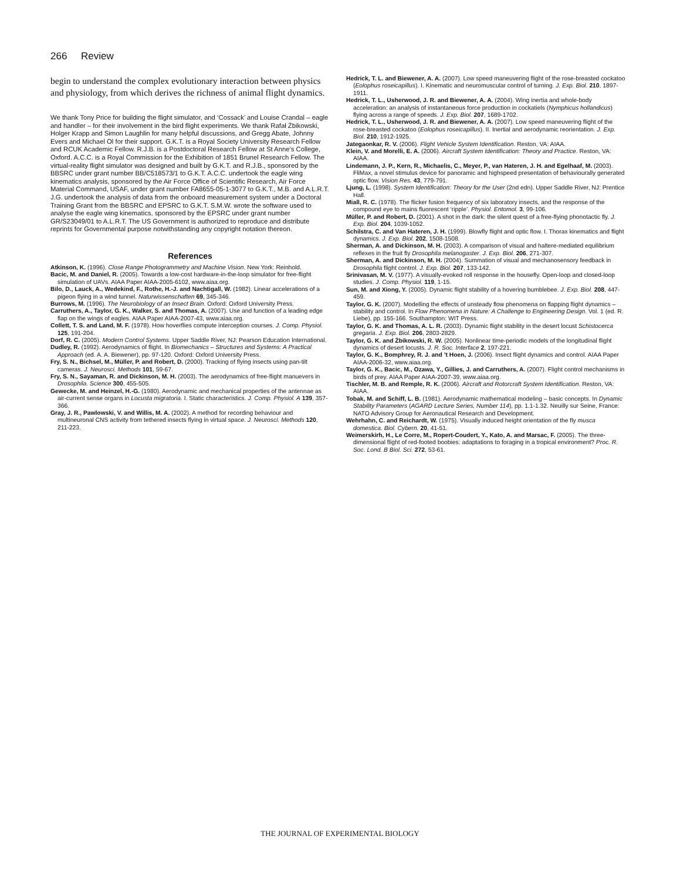266 Review
begin to understand the complex evolutionary interaction between physics and physiology, from which derives the richness of animal flight dynamics.
We thank Tony Price for building the flight simulator, and ‘Cossack’ and Louise Crandal – eagle and handler – for their involvement in the bird flight experiments. We thank Rafał Żbikowski, Holger Krapp and Simon Laughlin for many helpful discussions, and Gregg Abate, Johnny Evers and Michael Ol for their support. G.K.T. is a Royal Society University Research Fellow and RCUK Academic Fellow. R.J.B. is a Postdoctoral Research Fellow at St Anne’s College, Oxford. A.C.C. is a Royal Commission for the Exhibition of 1851 Brunel Research Fellow. The virtual-reality flight simulator was designed and built by G.K.T. and R.J.B., sponsored by the BBSRC under grant number BB/C518573/1 to G.K.T. A.C.C. undertook the eagle wing kinematics analysis, sponsored by the Air Force Office of Scientific Research, Air Force Material Command, USAF, under grant number FA8655-05-1-3077 to G.K.T., M.B. and A.L.R.T. J.G. undertook the analysis of data from the onboard measurement system under a Doctoral Training Grant from the BBSRC and EPSRC to G.K.T. S.M.W. wrote the software used to analyse the eagle wing kinematics, sponsored by the EPSRC under grant number GR/S23049/01 to A.L.R.T. The US Government is authorized to reproduce and distribute reprints for Governmental purpose notwithstanding any copyright notation thereon.
References
Atkinson, K. (1996). Close Range Photogrammetry and Machine Vision. New York: Reinhold.
Bacic, M. and Daniel, R. (2005). Towards a low-cost hardware-in-the-loop simulator for free-flight simulation of UAVs. AIAA Paper AIAA-2005-6102, www.aiaa.org.
Bilo, D., Lauck, A., Wedekind, F., Rothe, H.-J. and Nachtigall, W. (1982). Linear accelerations of a pigeon flying in a wind tunnel. Naturwissenschaften 69, 345-346.
Burrows, M. (1996). The Neurobiology of an Insect Brain. Oxford: Oxford University Press.
Carruthers, A., Taylor, G. K., Walker, S. and Thomas, A. (2007). Use and function of a leading edge flap on the wings of eagles. AIAA Paper AIAA-2007-43, www.aiaa.org.
Collett, T. S. and Land, M. F. (1978). How hoverflies compute interception courses. J. Comp. Physiol. 125, 191-204.
Dorf, R. C. (2005). Modern Control Systems. Upper Saddle River, NJ: Pearson Education International.
Dudley, R. (1992). Aerodynamics of flight. In Biomechanics – Structures and Systems: A Practical Approach (ed. A. A. Biewener), pp. 97-120. Oxford: Oxford University Press.
Fry, S. N., Bichsel, M., Müller, P. and Robert, D. (2000). Tracking of flying insects using pan-tilt cameras. J. Neurosci. Methods 101, 59-67.
Fry, S. N., Sayaman, R. and Dickinson, M. H. (2003). The aerodynamics of free-flight manuevers in Drosophila. Science 300, 455-505.
Gewecke, M. and Heinzel, H.-G. (1980). Aerodynamic and mechanical properties of the antennae as air-current sense organs in Locusta migratoria. I. Static characteristics. J. Comp. Physiol. A 139, 357-366.
Gray, J. R., Pawlowski, V. and Willis, M. A. (2002). A method for recording behaviour and multineuronal CNS activity from tethered insects flying in virtual space. J. Neurosci. Methods 120, 211-223.
Hedrick, T. L. and Biewener, A. A. (2007). Low speed maneuvering flight of the rose-breasted cockatoo (Eolophus roseicapillus). I. Kinematic and neuromuscular control of turning. J. Exp. Biol. 210, 1897-1911.
Hedrick, T. L., Usherwood, J. R. and Biewener, A. A. (2004). Wing inertia and whole-body acceleration: an analysis of instantaneous force production in cockatiels (Nymphicus hollandicus) flying across a range of speeds. J. Exp. Biol. 207, 1689-1702.
Hedrick, T. L., Usherwood, J. R. and Biewener, A. A. (2007). Low speed maneuvering flight of the rose-breasted cockatoo (Eolophus roseicapillus). II. Inertial and aerodynamic reorientation. J. Exp. Biol. 210, 1912-1925.
Jategaonkar, R. V. (2006). Flight Vehicle System Identification. Reston, VA: AIAA.
Klein, V. and Morelli, E. A. (2006). Aircraft System Identification: Theory and Practice. Reston, VA: AIAA.
Lindemann, J. P., Kern, R., Michaelis, C., Meyer, P., van Hateren, J. H. and Egelhaaf, M. (2003). FliMax, a novel stimulus device for panoramic and highspeed presentation of behaviourally generated optic flow. Vision Res. 43, 779-791.
Ljung, L. (1998). System Identification: Theory for the User (2nd edn). Upper Saddle River, NJ: Prentice Hall.
Miall, R. C. (1978). The flicker fusion frequency of six laboratory insects, and the response of the compound eye to mains fluorescent ‘ripple’. Physiol. Entomol. 3, 99-106.
Müller, P. and Robert, D. (2001). A shot in the dark: the silent quest of a free-flying phonotactic fly. J. Exp. Biol. 204, 1039-1052.
Schilstra, C. and Van Hateren, J. H. (1999). Blowfly flight and optic flow. I. Thorax kinematics and flight dynamics. J. Exp. Biol. 202, 1508-1508.
Sherman, A. and Dickinson, M. H. (2003). A comparison of visual and haltere-mediated equilibrium reflexes in the fruit fly Drosophila melanogaster. J. Exp. Biol. 206, 271-307.
Sherman, A. and Dickinson, M. H. (2004). Summation of visual and mechanosensory feedback in Drosophila flight control. J. Exp. Biol. 207, 133-142.
Srinivasan, M. V. (1977). A visually-evoked roll response in the housefly. Open-loop and closed-loop studies. J. Comp. Physiol. 119, 1-15.
Sun, M. and Xiong, Y. (2005). Dynamic flight stability of a hovering bumblebee. J. Exp. Biol. 208, 447-459.
Taylor, G. K. (2007). Modelling the effects of unsteady flow phenomena on flapping flight dynamics – stability and control. In Flow Phenomena in Nature: A Challenge to Engineering Design. Vol. 1 (ed. R. Liebe), pp. 155-166. Southampton: WIT Press.
Taylor, G. K. and Thomas, A. L. R. (2003). Dynamic flight stability in the desert locust Schistocerca gregaria. J. Exp. Biol. 206, 2803-2829.
Taylor, G. K. and Żbikowski, R. W. (2005). Nonlinear time-periodic models of the longitudinal flight dynamics of desert locusts. J. R. Soc. Interface 2, 197-221.
Taylor, G. K., Bomphrey, R. J. and ’t Hoen, J. (2006). Insect flight dynamics and control. AIAA Paper AIAA-2006-32, www.aiaa.org.
Taylor, G. K., Bacic, M., Ozawa, Y., Gillies, J. and Carruthers, A. (2007). Flight control mechanisms in birds of prey. AIAA Paper AIAA-2007-39, www.aiaa.org.
Tischler, M. B. and Remple, R. K. (2006). Aircraft and Rotorcraft System Identification. Reston, VA: AIAA.
Tobak, M. and Schiff, L. B. (1981). Aerodynamic mathematical modeling – basic concepts. In Dynamic Stability Parameters (AGARD Lecture Series, Number 114), pp. 1.1-1.32. Neuilly sur Seine, France: NATO Advisory Group for Aeronautical Research and Development.
Wehrhahn, C. and Reichardt, W. (1975). Visually induced height orientation of the fly musca domestica. Biol. Cybern. 20, 41-51.
Weimerskirh, H., Le Corre, M., Ropert-Coudert, Y., Kato, A. and Marsac, F. (2005). The three-dimensional flight of red-footed boobies: adaptations to foraging in a tropical environment? Proc. R. Soc. Lond. B Biol. Sci. 272, 53-61.
THE JOURNAL OF EXPERIMENTAL BIOLOGY